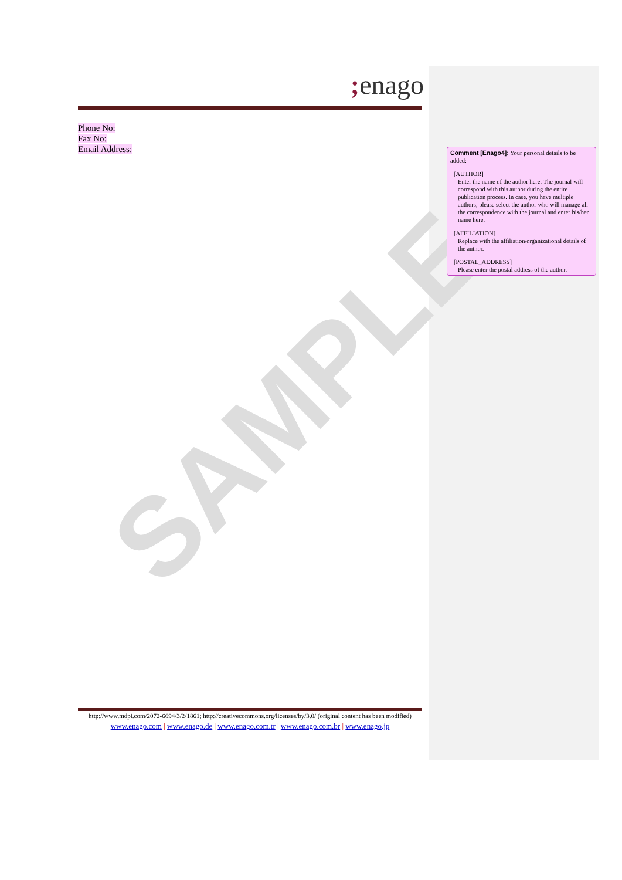SAMPLE
; enago
Phone No:
Fax No:
Email Address:
Comment [Enago4]: Your personal details to be added:
[AUTHOR]
Enter the name of the author here. The journal will correspond with this author during the entire publication process. In case, you have multiple authors, please select the author who will manage all the correspondence with the journal and enter his/her name here.
[AFFILIATION]
Replace with the affiliation/organizational details of the author.
[POSTAL_ADDRESS]
Please enter the postal address of the author.
http://www.mdpi.com/2072-6694/3/2/1861; http://creativecommons.org/licenses/by/3.0/ (original content has been modified)
www.enago.com | www.enago.de | www.enago.com.tr | www.enago.com.br | www.enago.jp